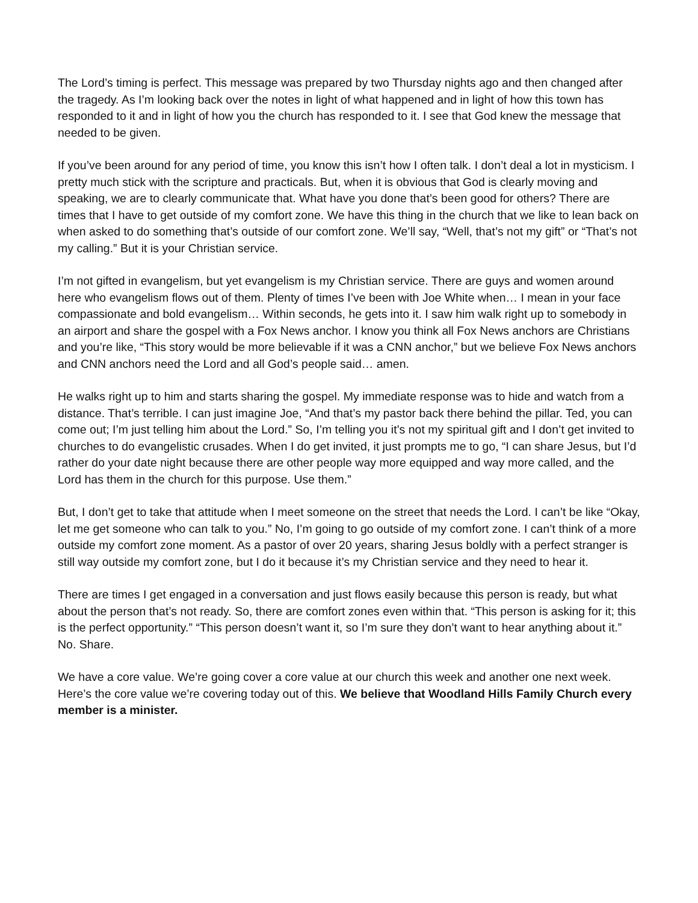The Lord’s timing is perfect. This message was prepared by two Thursday nights ago and then changed after the tragedy. As I’m looking back over the notes in light of what happened and in light of how this town has responded to it and in light of how you the church has responded to it. I see that God knew the message that needed to be given.
If you’ve been around for any period of time, you know this isn’t how I often talk. I don’t deal a lot in mysticism. I pretty much stick with the scripture and practicals. But, when it is obvious that God is clearly moving and speaking, we are to clearly communicate that. What have you done that’s been good for others? There are times that I have to get outside of my comfort zone. We have this thing in the church that we like to lean back on when asked to do something that’s outside of our comfort zone. We’ll say, “Well, that’s not my gift” or “That’s not my calling.” But it is your Christian service.
I’m not gifted in evangelism, but yet evangelism is my Christian service. There are guys and women around here who evangelism flows out of them. Plenty of times I’ve been with Joe White when… I mean in your face compassionate and bold evangelism… Within seconds, he gets into it. I saw him walk right up to somebody in an airport and share the gospel with a Fox News anchor. I know you think all Fox News anchors are Christians and you’re like, “This story would be more believable if it was a CNN anchor,” but we believe Fox News anchors and CNN anchors need the Lord and all God’s people said… amen.
He walks right up to him and starts sharing the gospel. My immediate response was to hide and watch from a distance. That’s terrible. I can just imagine Joe, “And that’s my pastor back there behind the pillar. Ted, you can come out; I’m just telling him about the Lord.” So, I’m telling you it’s not my spiritual gift and I don’t get invited to churches to do evangelistic crusades. When I do get invited, it just prompts me to go, “I can share Jesus, but I’d rather do your date night because there are other people way more equipped and way more called, and the Lord has them in the church for this purpose. Use them.”
But, I don’t get to take that attitude when I meet someone on the street that needs the Lord. I can’t be like “Okay, let me get someone who can talk to you.” No, I’m going to go outside of my comfort zone. I can’t think of a more outside my comfort zone moment. As a pastor of over 20 years, sharing Jesus boldly with a perfect stranger is still way outside my comfort zone, but I do it because it’s my Christian service and they need to hear it.
There are times I get engaged in a conversation and just flows easily because this person is ready, but what about the person that’s not ready. So, there are comfort zones even within that. “This person is asking for it; this is the perfect opportunity.” “This person doesn’t want it, so I’m sure they don’t want to hear anything about it.” No. Share.
We have a core value. We’re going cover a core value at our church this week and another one next week. Here’s the core value we’re covering today out of this. We believe that Woodland Hills Family Church every member is a minister.